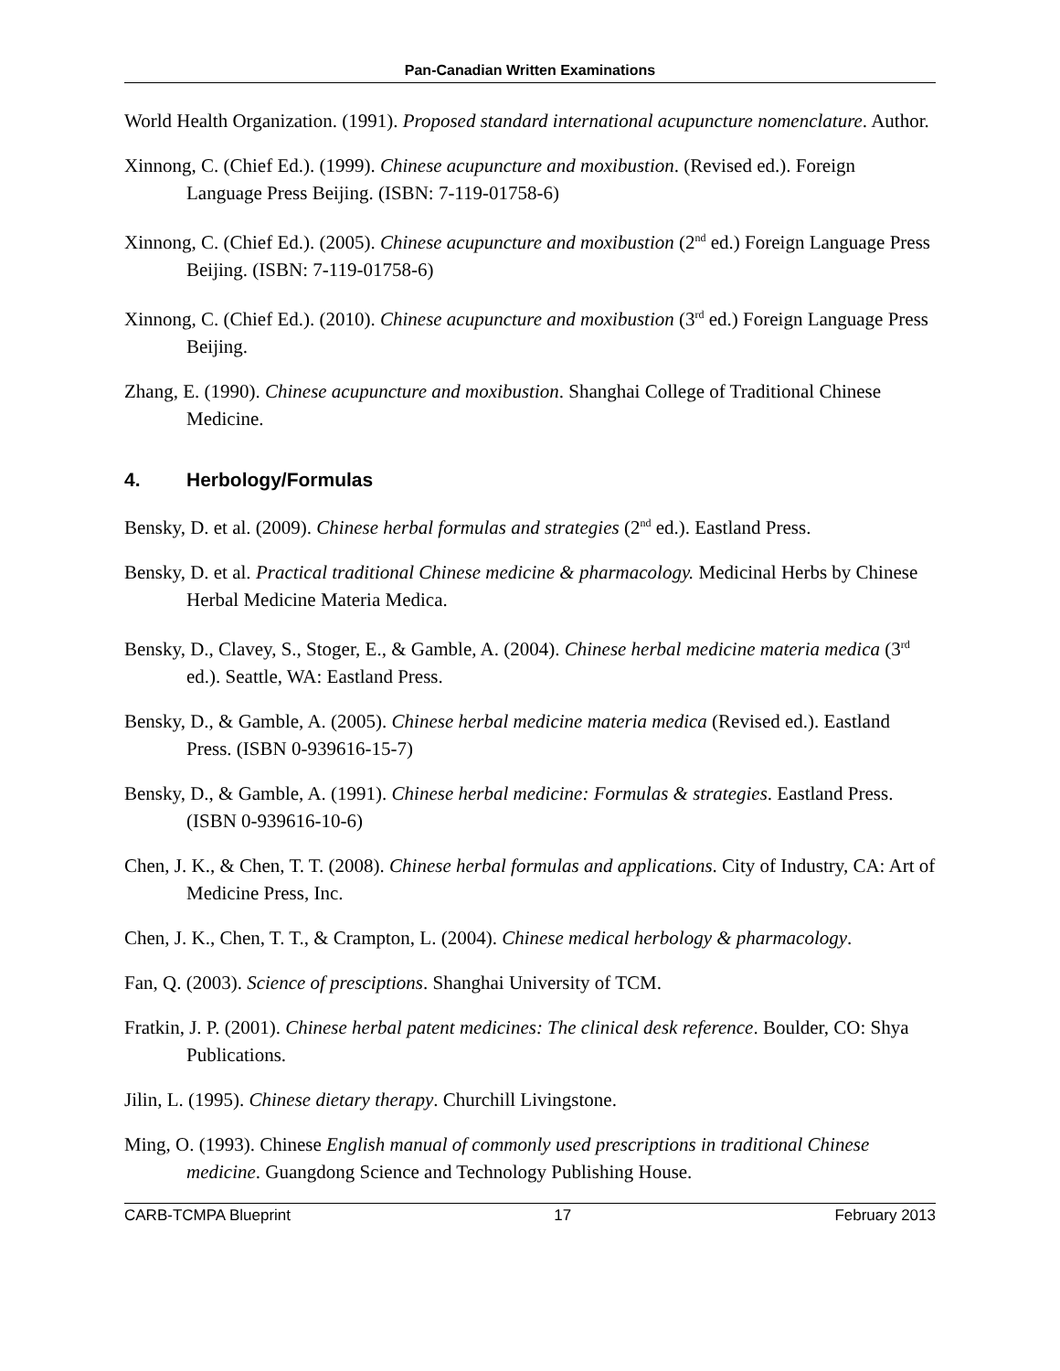Pan-Canadian Written Examinations
World Health Organization. (1991). Proposed standard international acupuncture nomenclature. Author.
Xinnong, C. (Chief Ed.). (1999). Chinese acupuncture and moxibustion. (Revised ed.). Foreign Language Press Beijing. (ISBN: 7-119-01758-6)
Xinnong, C. (Chief Ed.). (2005). Chinese acupuncture and moxibustion (2<sup>nd</sup> ed.) Foreign Language Press Beijing. (ISBN: 7-119-01758-6)
Xinnong, C. (Chief Ed.). (2010). Chinese acupuncture and moxibustion (3<sup>rd</sup> ed.) Foreign Language Press Beijing.
Zhang, E. (1990). Chinese acupuncture and moxibustion. Shanghai College of Traditional Chinese Medicine.
4. Herbology/Formulas
Bensky, D. et al. (2009). Chinese herbal formulas and strategies (2<sup>nd</sup> ed.). Eastland Press.
Bensky, D. et al. Practical traditional Chinese medicine & pharmacology. Medicinal Herbs by Chinese Herbal Medicine Materia Medica.
Bensky, D., Clavey, S., Stoger, E., & Gamble, A. (2004). Chinese herbal medicine materia medica (3<sup>rd</sup> ed.). Seattle, WA: Eastland Press.
Bensky, D., & Gamble, A. (2005). Chinese herbal medicine materia medica (Revised ed.). Eastland Press. (ISBN 0-939616-15-7)
Bensky, D., & Gamble, A. (1991). Chinese herbal medicine: Formulas & strategies. Eastland Press. (ISBN 0-939616-10-6)
Chen, J. K., & Chen, T. T. (2008). Chinese herbal formulas and applications. City of Industry, CA: Art of Medicine Press, Inc.
Chen, J. K., Chen, T. T., & Crampton, L. (2004). Chinese medical herbology & pharmacology.
Fan, Q. (2003). Science of presciptions. Shanghai University of TCM.
Fratkin, J. P. (2001). Chinese herbal patent medicines: The clinical desk reference. Boulder, CO: Shya Publications.
Jilin, L. (1995). Chinese dietary therapy. Churchill Livingstone.
Ming, O. (1993). Chinese English manual of commonly used prescriptions in traditional Chinese medicine. Guangdong Science and Technology Publishing House.
CARB-TCMPA Blueprint 17 February 2013